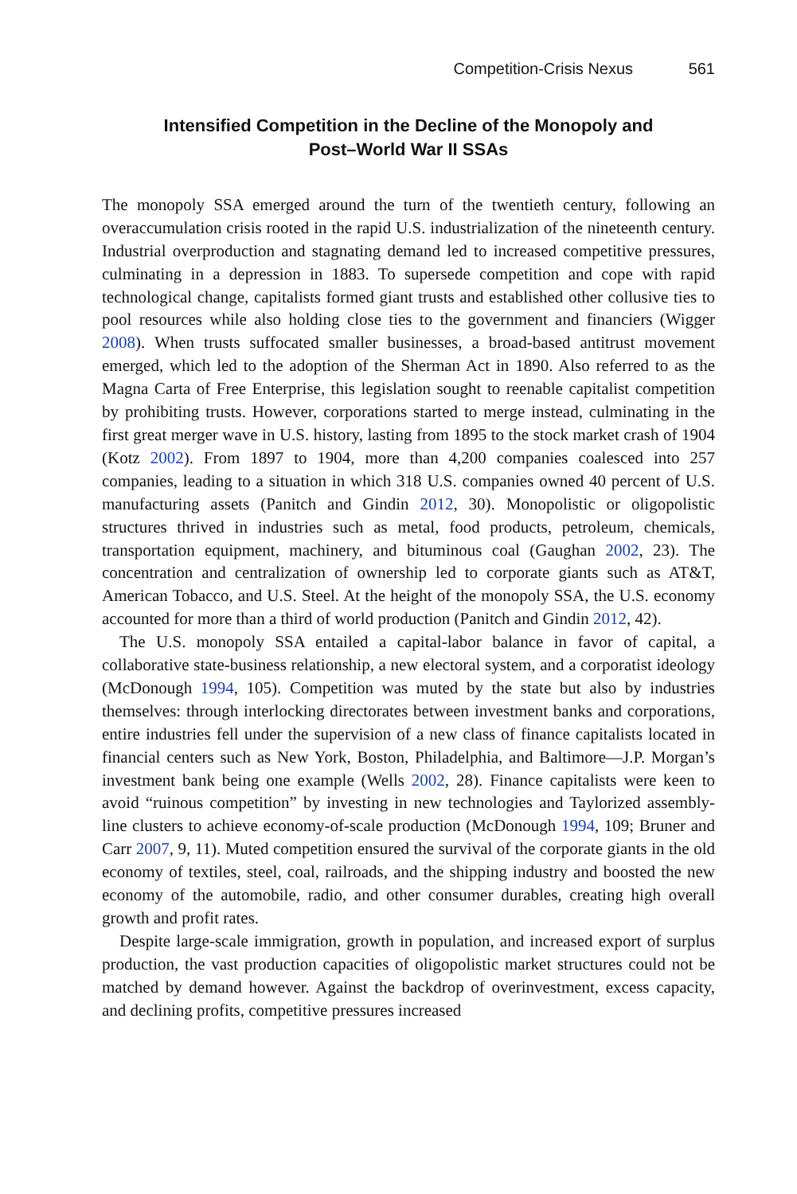Competition-Crisis Nexus 561
Intensified Competition in the Decline of the Monopoly and
Post–World War II SSAs
The monopoly SSA emerged around the turn of the twentieth century, following an overaccumulation crisis rooted in the rapid U.S. industrialization of the nineteenth century. Industrial overproduction and stagnating demand led to increased competitive pressures, culminating in a depression in 1883. To supersede competition and cope with rapid technological change, capitalists formed giant trusts and established other collusive ties to pool resources while also holding close ties to the government and financiers (Wigger 2008). When trusts suffocated smaller businesses, a broad-based antitrust movement emerged, which led to the adoption of the Sherman Act in 1890. Also referred to as the Magna Carta of Free Enterprise, this legislation sought to reenable capitalist competition by prohibiting trusts. However, corporations started to merge instead, culminating in the first great merger wave in U.S. history, lasting from 1895 to the stock market crash of 1904 (Kotz 2002). From 1897 to 1904, more than 4,200 companies coalesced into 257 companies, leading to a situation in which 318 U.S. companies owned 40 percent of U.S. manufacturing assets (Panitch and Gindin 2012, 30). Monopolistic or oligopolistic structures thrived in industries such as metal, food products, petroleum, chemicals, transportation equipment, machinery, and bituminous coal (Gaughan 2002, 23). The concentration and centralization of ownership led to corporate giants such as AT&T, American Tobacco, and U.S. Steel. At the height of the monopoly SSA, the U.S. economy accounted for more than a third of world production (Panitch and Gindin 2012, 42).
The U.S. monopoly SSA entailed a capital-labor balance in favor of capital, a collaborative state-business relationship, a new electoral system, and a corporatist ideology (McDonough 1994, 105). Competition was muted by the state but also by industries themselves: through interlocking directorates between investment banks and corporations, entire industries fell under the supervision of a new class of finance capitalists located in financial centers such as New York, Boston, Philadelphia, and Baltimore—J.P. Morgan’s investment bank being one example (Wells 2002, 28). Finance capitalists were keen to avoid “ruinous competition” by investing in new technologies and Taylorized assembly-line clusters to achieve economy-of-scale production (McDonough 1994, 109; Bruner and Carr 2007, 9, 11). Muted competition ensured the survival of the corporate giants in the old economy of textiles, steel, coal, railroads, and the shipping industry and boosted the new economy of the automobile, radio, and other consumer durables, creating high overall growth and profit rates.
Despite large-scale immigration, growth in population, and increased export of surplus production, the vast production capacities of oligopolistic market structures could not be matched by demand however. Against the backdrop of overinvestment, excess capacity, and declining profits, competitive pressures increased